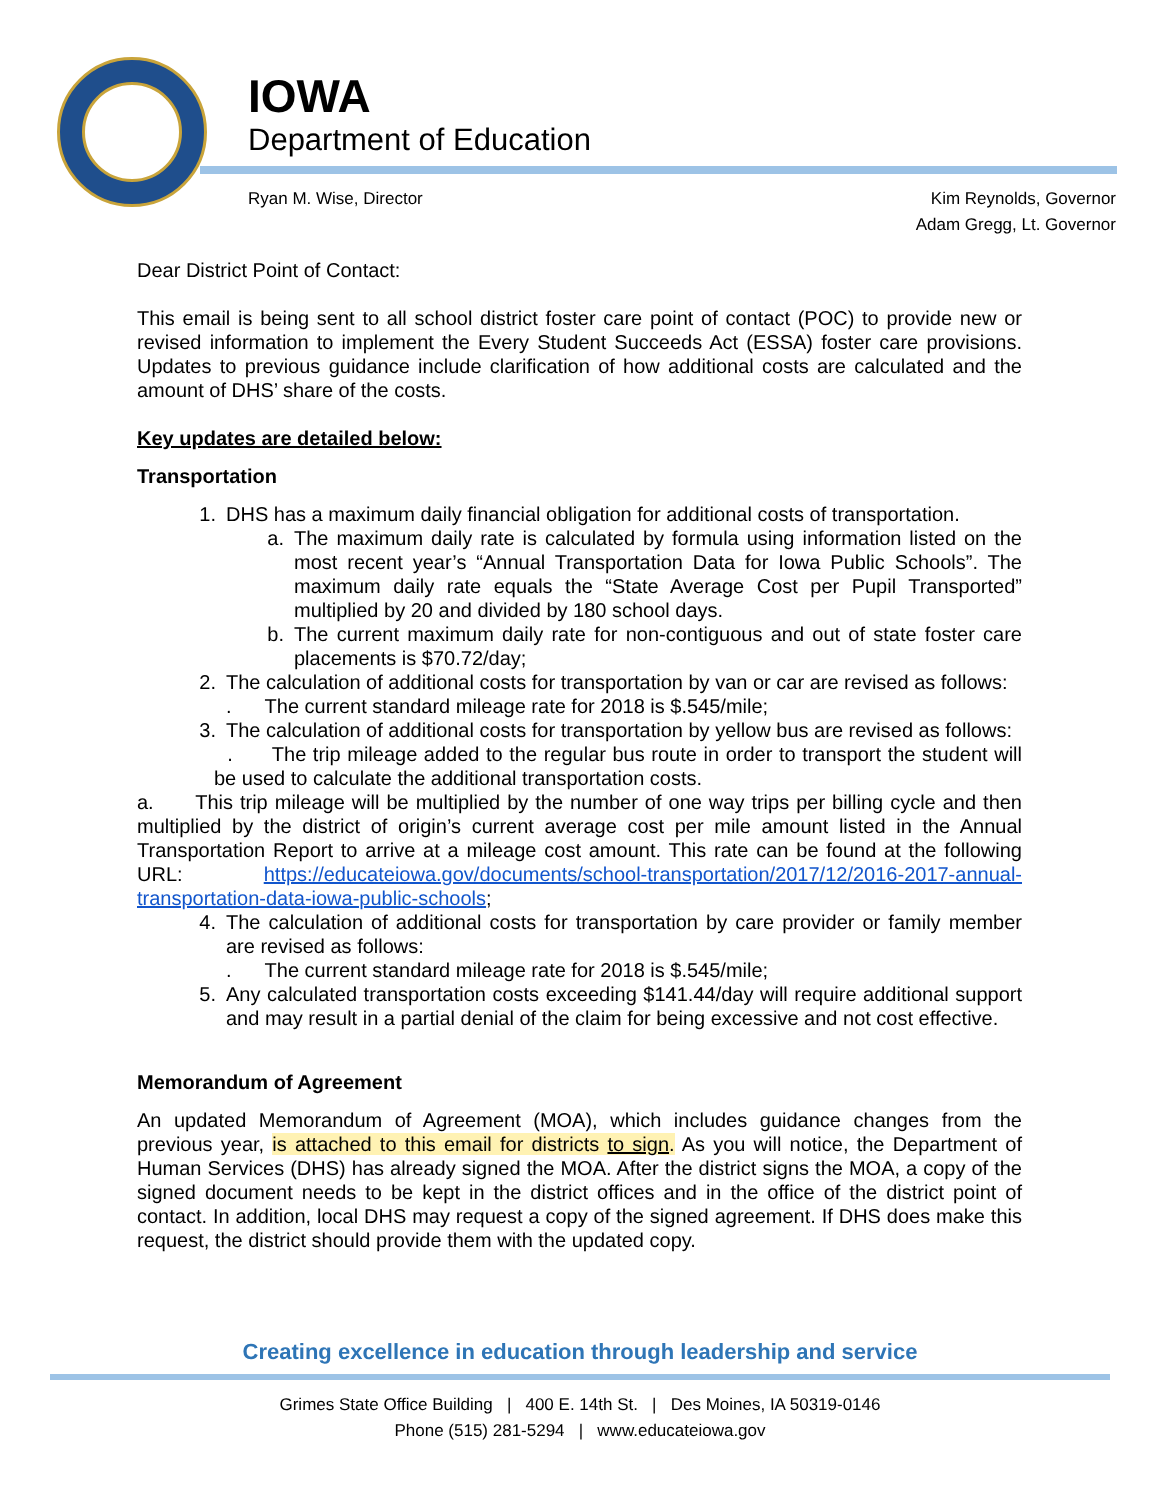IOWA
Department of Education
Ryan M. Wise, Director Kim Reynolds, Governor
Adam Gregg, Lt. Governor
Dear District Point of Contact:
This email is being sent to all school district foster care point of contact (POC) to provide new or revised information to implement the Every Student Succeeds Act (ESSA) foster care provisions. Updates to previous guidance include clarification of how additional costs are calculated and the amount of DHS’ share of the costs.
Key updates are detailed below:
Transportation
1. DHS has a maximum daily financial obligation for additional costs of transportation.
a. The maximum daily rate is calculated by formula using information listed on the most recent year’s “Annual Transportation Data for Iowa Public Schools”. The maximum daily rate equals the “State Average Cost per Pupil Transported” multiplied by 20 and divided by 180 school days.
b. The current maximum daily rate for non-contiguous and out of state foster care placements is $70.72/day;
2. The calculation of additional costs for transportation by van or car are revised as follows:
. The current standard mileage rate for 2018 is $.545/mile;
3. The calculation of additional costs for transportation by yellow bus are revised as follows:
. The trip mileage added to the regular bus route in order to transport the student will be used to calculate the additional transportation costs.
a. This trip mileage will be multiplied by the number of one way trips per billing cycle and then multiplied by the district of origin’s current average cost per mile amount listed in the Annual Transportation Report to arrive at a mileage cost amount. This rate can be found at the following URL: https://educateiowa.gov/documents/school-transportation/2017/12/2016-2017-annual-transportation-data-iowa-public-schools;
4. The calculation of additional costs for transportation by care provider or family member are revised as follows:
. The current standard mileage rate for 2018 is $.545/mile;
5. Any calculated transportation costs exceeding $141.44/day will require additional support and may result in a partial denial of the claim for being excessive and not cost effective.
Memorandum of Agreement
An updated Memorandum of Agreement (MOA), which includes guidance changes from the previous year, is attached to this email for districts to sign. As you will notice, the Department of Human Services (DHS) has already signed the MOA. After the district signs the MOA, a copy of the signed document needs to be kept in the district offices and in the office of the district point of contact. In addition, local DHS may request a copy of the signed agreement. If DHS does make this request, the district should provide them with the updated copy.
Creating excellence in education through leadership and service
Grimes State Office Building | 400 E. 14th St. | Des Moines, IA 50319-0146
Phone (515) 281-5294 | www.educateiowa.gov